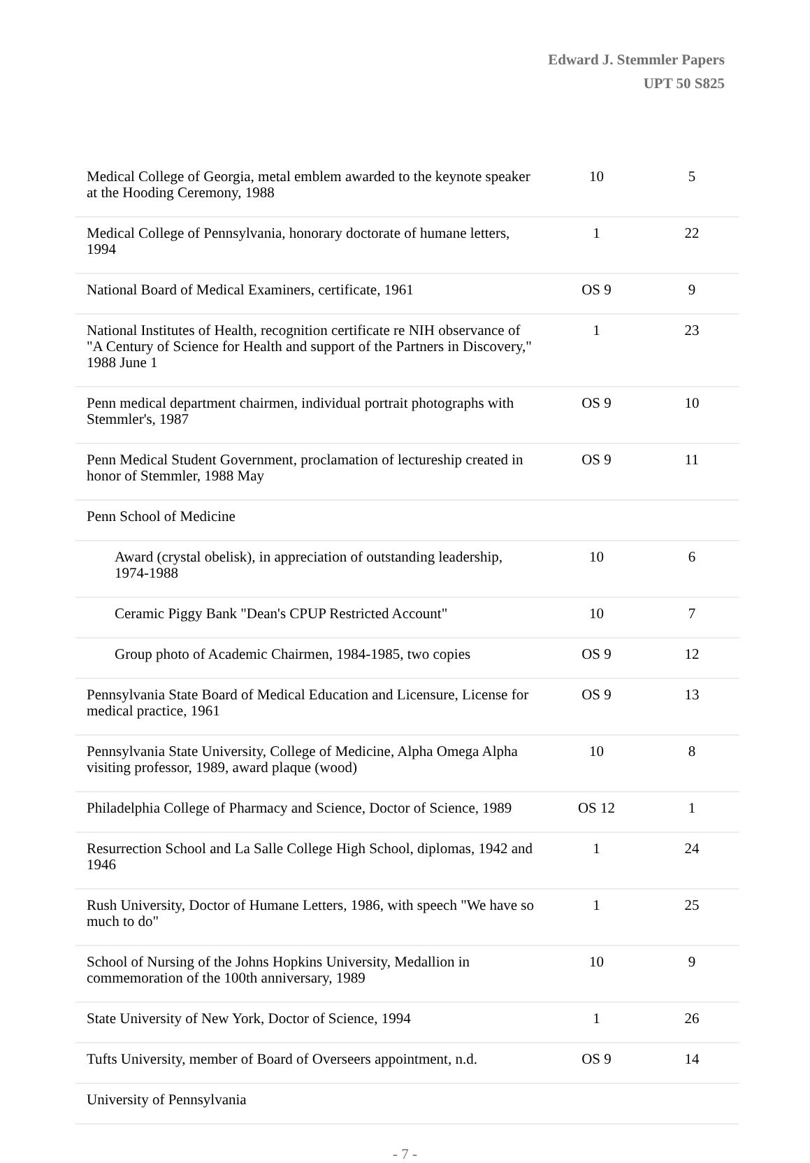Edward J. Stemmler Papers
UPT 50 S825
| Medical College of Georgia, metal emblem awarded to the keynote speaker at the Hooding Ceremony, 1988 | 10 | 5 |
| Medical College of Pennsylvania, honorary doctorate of humane letters, 1994 | 1 | 22 |
| National Board of Medical Examiners, certificate, 1961 | OS 9 | 9 |
| National Institutes of Health, recognition certificate re NIH observance of "A Century of Science for Health and support of the Partners in Discovery," 1988 June 1 | 1 | 23 |
| Penn medical department chairmen, individual portrait photographs with Stemmler's, 1987 | OS 9 | 10 |
| Penn Medical Student Government, proclamation of lectureship created in honor of Stemmler, 1988 May | OS 9 | 11 |
| Penn School of Medicine | | |
| Award (crystal obelisk), in appreciation of outstanding leadership, 1974-1988 | 10 | 6 |
| Ceramic Piggy Bank "Dean's CPUP Restricted Account" | 10 | 7 |
| Group photo of Academic Chairmen, 1984-1985, two copies | OS 9 | 12 |
| Pennsylvania State Board of Medical Education and Licensure, License for medical practice, 1961 | OS 9 | 13 |
| Pennsylvania State University, College of Medicine, Alpha Omega Alpha visiting professor, 1989, award plaque (wood) | 10 | 8 |
| Philadelphia College of Pharmacy and Science, Doctor of Science, 1989 | OS 12 | 1 |
| Resurrection School and La Salle College High School, diplomas, 1942 and 1946 | 1 | 24 |
| Rush University, Doctor of Humane Letters, 1986, with speech "We have so much to do" | 1 | 25 |
| School of Nursing of the Johns Hopkins University, Medallion in commemoration of the 100th anniversary, 1989 | 10 | 9 |
| State University of New York, Doctor of Science, 1994 | 1 | 26 |
| Tufts University, member of Board of Overseers appointment, n.d. | OS 9 | 14 |
| University of Pennsylvania | | |
- 7 -